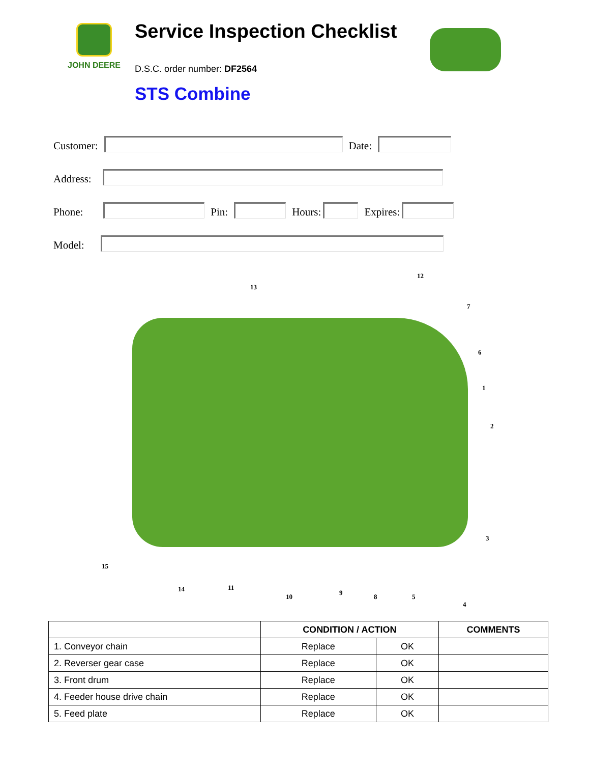JOHN DEERE
Service Inspection Checklist
D.S.C. order number: DF2564
STS Combine
Customer:
Date:
Address:
Phone:
Pin:
Hours:
Expires:
Model:
12
13
7
6
1
2
3
15
14 11
10
9
8 5
4
| | CONDITION / ACTION | | COMMENTS |
| --- | --- | --- | --- |
| 1. Conveyor chain | Replace | OK | |
| 2. Reverser gear case | Replace | OK | |
| 3. Front drum | Replace | OK | |
| 4. Feeder house drive chain | Replace | OK | |
| 5. Feed plate | Replace | OK | |